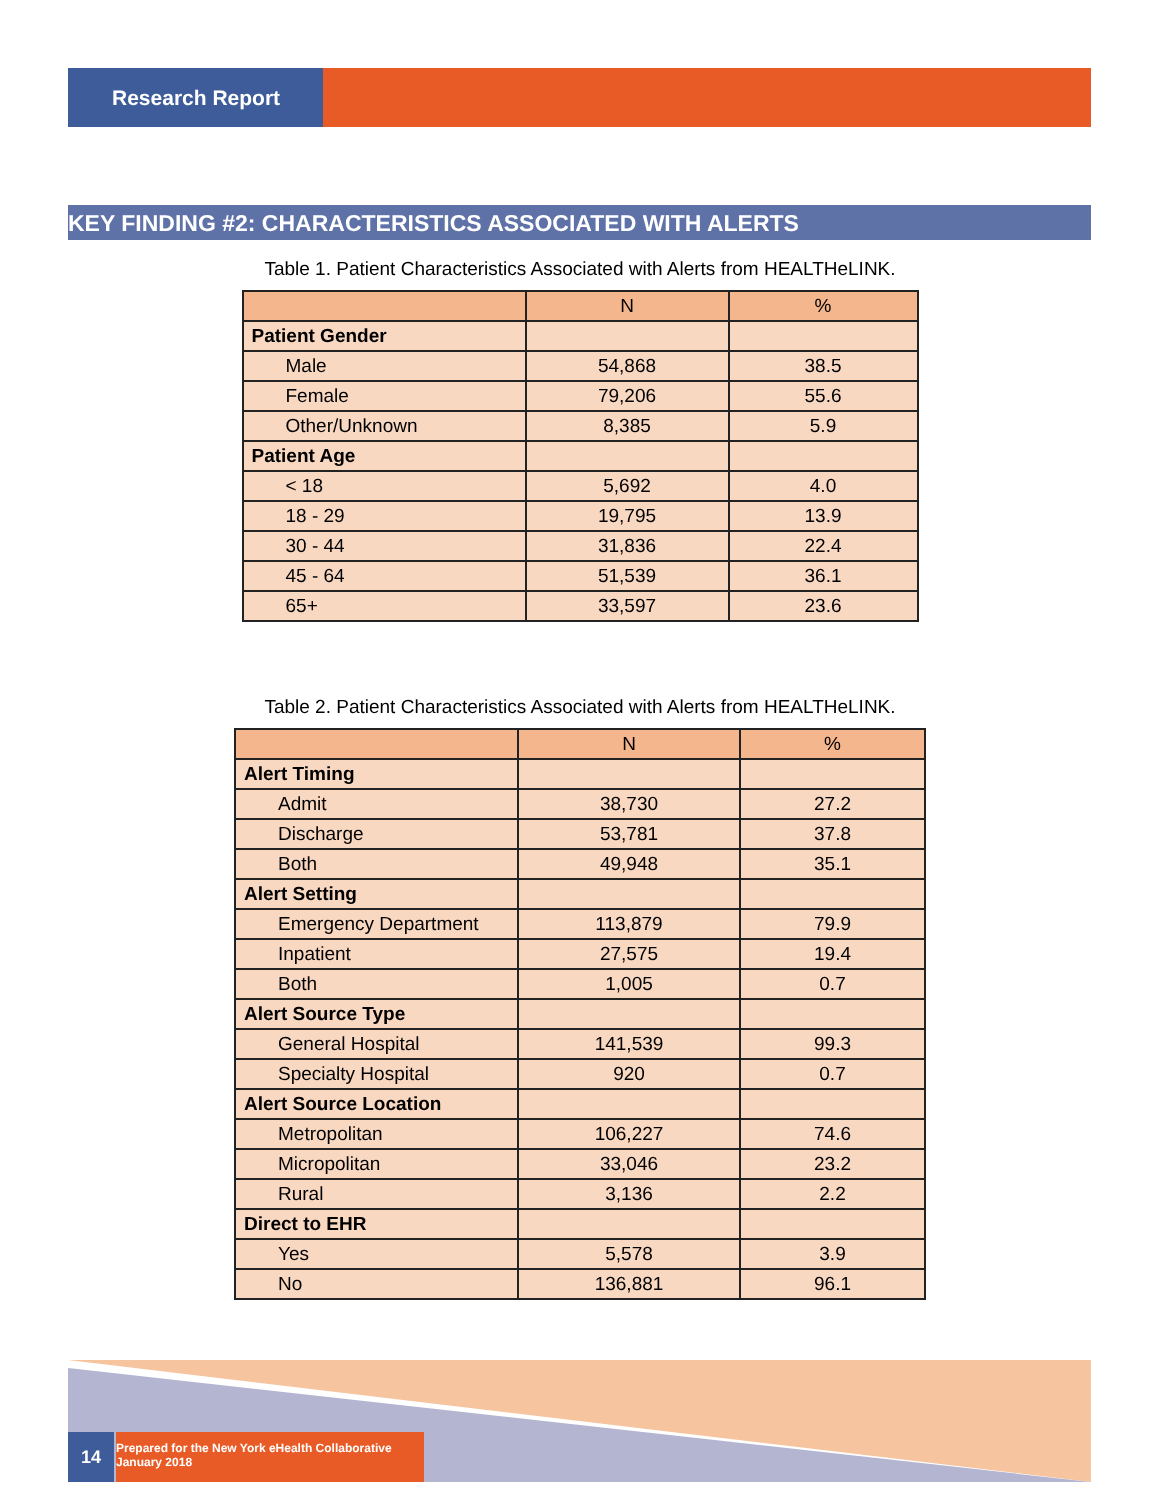Research Report
KEY FINDING #2: CHARACTERISTICS ASSOCIATED WITH ALERTS
Table 1. Patient Characteristics Associated with Alerts from HEALTHeLINK.
| | N | % |
| --- | --- | --- |
| Patient Gender | | |
| Male | 54,868 | 38.5 |
| Female | 79,206 | 55.6 |
| Other/Unknown | 8,385 | 5.9 |
| Patient Age | | |
| < 18 | 5,692 | 4.0 |
| 18 - 29 | 19,795 | 13.9 |
| 30 - 44 | 31,836 | 22.4 |
| 45 - 64 | 51,539 | 36.1 |
| 65+ | 33,597 | 23.6 |
Table 2. Patient Characteristics Associated with Alerts from HEALTHeLINK.
| | N | % |
| --- | --- | --- |
| Alert Timing | | |
| Admit | 38,730 | 27.2 |
| Discharge | 53,781 | 37.8 |
| Both | 49,948 | 35.1 |
| Alert Setting | | |
| Emergency Department | 113,879 | 79.9 |
| Inpatient | 27,575 | 19.4 |
| Both | 1,005 | 0.7 |
| Alert Source Type | | |
| General Hospital | 141,539 | 99.3 |
| Specialty Hospital | 920 | 0.7 |
| Alert Source Location | | |
| Metropolitan | 106,227 | 74.6 |
| Micropolitan | 33,046 | 23.2 |
| Rural | 3,136 | 2.2 |
| Direct to EHR | | |
| Yes | 5,578 | 3.9 |
| No | 136,881 | 96.1 |
14
Prepared for the New York eHealth Collaborative
January 2018